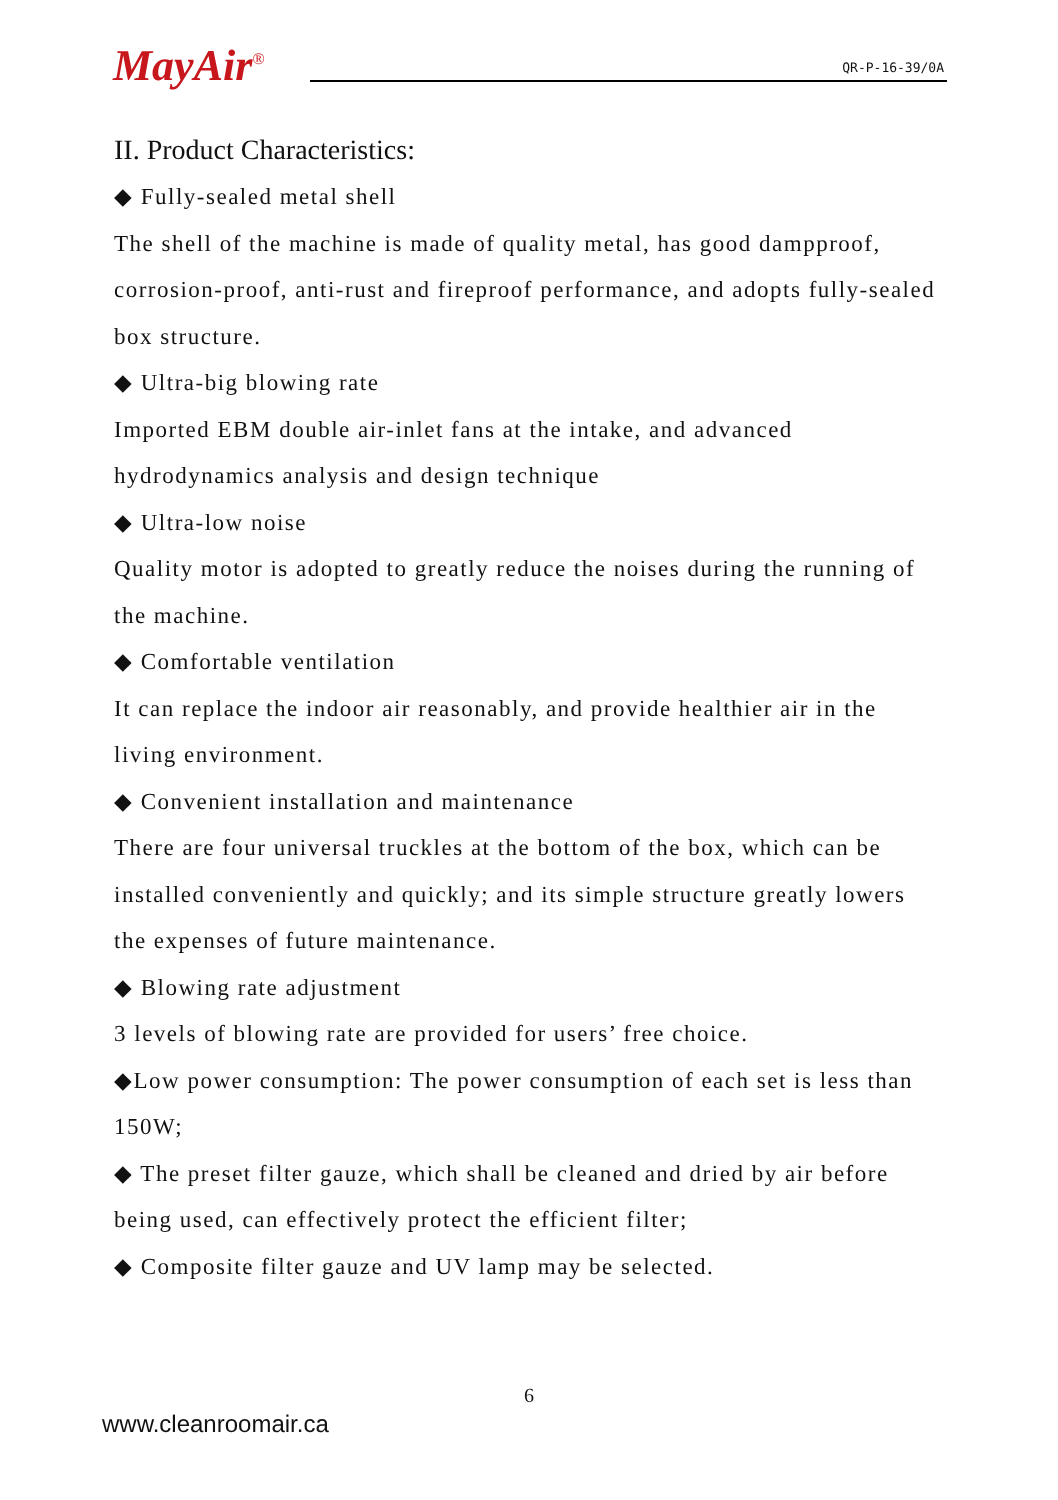MayAir<sup>®</sup> QR-P-16-39/0A
II. Product Characteristics:
◆ Fully-sealed metal shell
The shell of the machine is made of quality metal, has good dampproof, corrosion-proof, anti-rust and fireproof performance, and adopts fully-sealed box structure.
◆ Ultra-big blowing rate
Imported EBM double air-inlet fans at the intake, and advanced hydrodynamics analysis and design technique
◆ Ultra-low noise
Quality motor is adopted to greatly reduce the noises during the running of the machine.
◆ Comfortable ventilation
It can replace the indoor air reasonably, and provide healthier air in the living environment.
◆ Convenient installation and maintenance
There are four universal truckles at the bottom of the box, which can be installed conveniently and quickly; and its simple structure greatly lowers the expenses of future maintenance.
◆ Blowing rate adjustment
3 levels of blowing rate are provided for users’ free choice.
◆Low power consumption: The power consumption of each set is less than 150W;
◆ The preset filter gauze, which shall be cleaned and dried by air before being used, can effectively protect the efficient filter;
◆ Composite filter gauze and UV lamp may be selected.
6
www.cleanroomair.ca